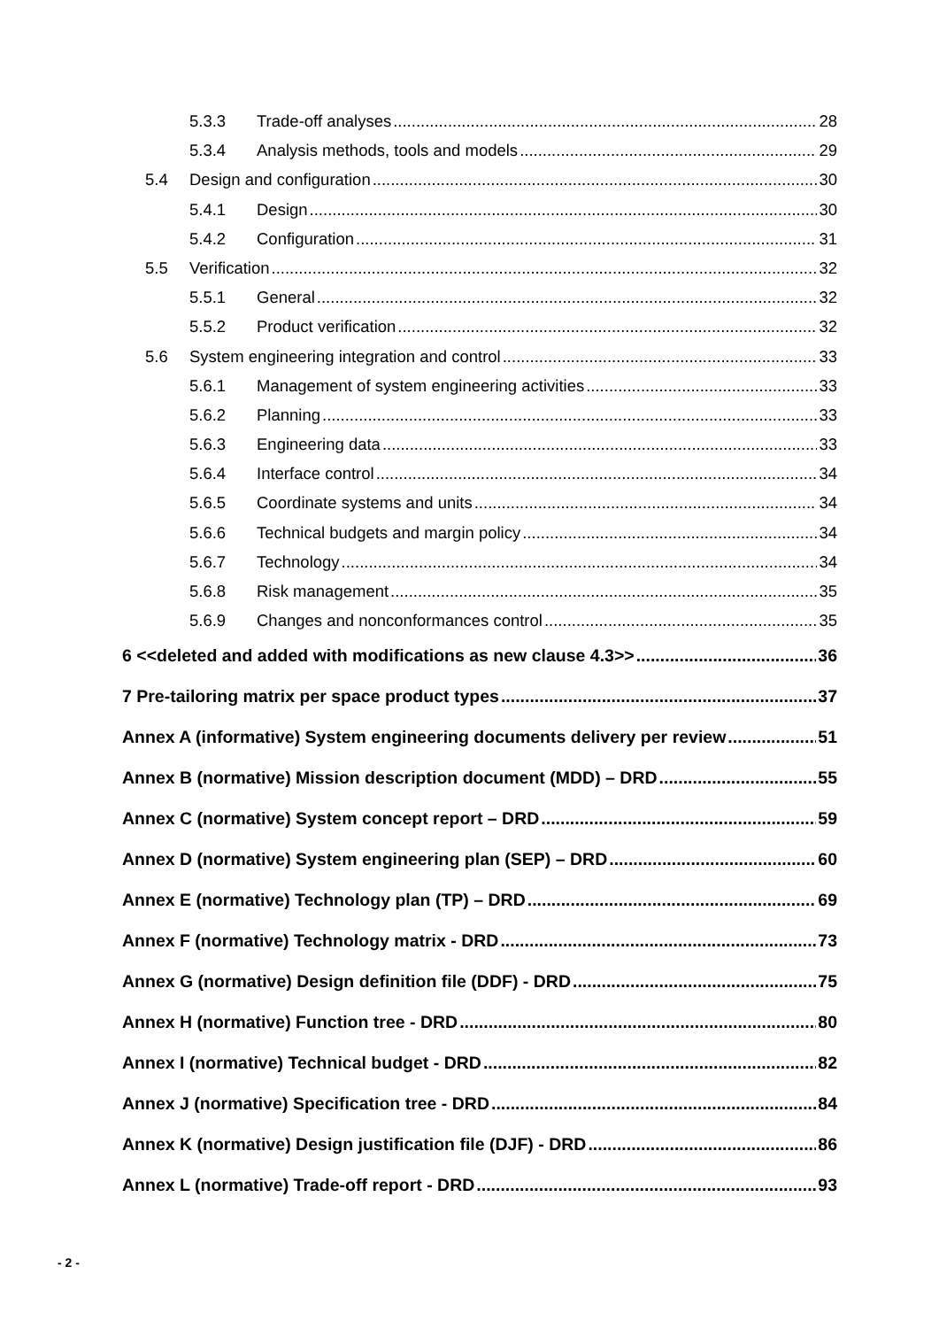5.3.3 Trade-off analyses 28
5.3.4 Analysis methods, tools and models 29
5.4 Design and configuration 30
5.4.1 Design 30
5.4.2 Configuration 31
5.5 Verification 32
5.5.1 General 32
5.5.2 Product verification 32
5.6 System engineering integration and control 33
5.6.1 Management of system engineering activities 33
5.6.2 Planning 33
5.6.3 Engineering data 33
5.6.4 Interface control 34
5.6.5 Coordinate systems and units 34
5.6.6 Technical budgets and margin policy 34
5.6.7 Technology 34
5.6.8 Risk management 35
5.6.9 Changes and nonconformances control 35
6 <<deleted and added with modifications as new clause 4.3>> 36
7 Pre-tailoring matrix per space product types 37
Annex A (informative) System engineering documents delivery per review 51
Annex B (normative) Mission description document (MDD) – DRD 55
Annex C (normative) System concept report – DRD 59
Annex D (normative) System engineering plan (SEP) – DRD 60
Annex E (normative) Technology plan (TP) – DRD 69
Annex F (normative) Technology matrix - DRD 73
Annex G (normative) Design definition file (DDF) - DRD 75
Annex H (normative) Function tree - DRD 80
Annex I (normative) Technical budget - DRD 82
Annex J (normative) Specification tree - DRD 84
Annex K (normative) Design justification file (DJF) - DRD 86
Annex L (normative) Trade-off report - DRD 93
- 2 -